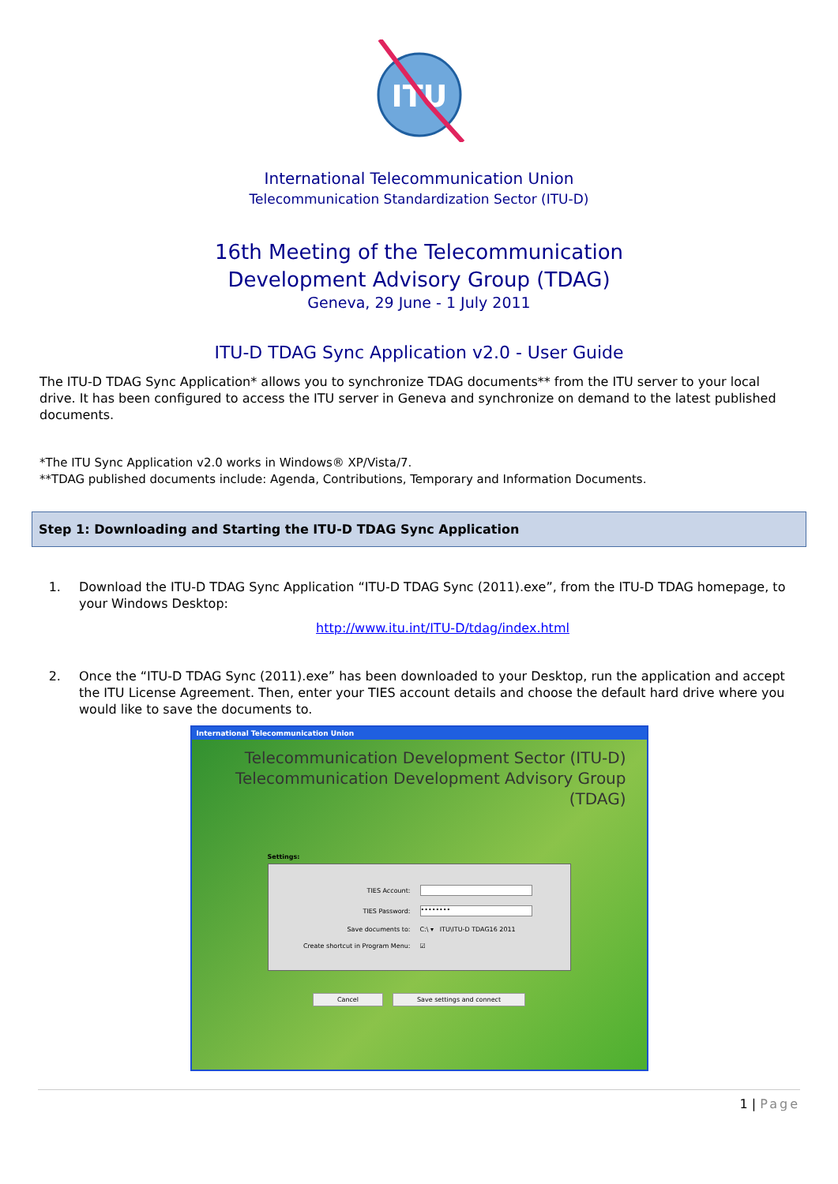ITU
International Telecommunication Union
Telecommunication Standardization Sector (ITU-D)
16th Meeting of the Telecommunication
Development Advisory Group (TDAG)
Geneva, 29 June - 1 July 2011
ITU-D TDAG Sync Application v2.0 - User Guide
The ITU-D TDAG Sync Application* allows you to synchronize TDAG documents** from the ITU server to your local drive. It has been configured to access the ITU server in Geneva and synchronize on demand to the latest published documents.
*The ITU Sync Application v2.0 works in Windows® XP/Vista/7.
**TDAG published documents include: Agenda, Contributions, Temporary and Information Documents.
Step 1: Downloading and Starting the ITU-D TDAG Sync Application
1. Download the ITU-D TDAG Sync Application “ITU-D TDAG Sync (2011).exe”, from the ITU-D TDAG homepage, to your Windows Desktop:
http://www.itu.int/ITU-D/tdag/index.html
2. Once the “ITU-D TDAG Sync (2011).exe” has been downloaded to your Desktop, run the application and accept the ITU License Agreement. Then, enter your TIES account details and choose the default hard drive where you would like to save the documents to.
International Telecommunication Union
Telecommunication Development Sector (ITU-D)
Telecommunication Development Advisory Group (TDAG)
Settings:
TIES Account:
TIES Password:
••••••••
Save documents to: C:\ ▾ ITU\ITU-D TDAG16 2011
Create shortcut in Program Menu: ☑
Cancel Save settings and connect
1 | Page